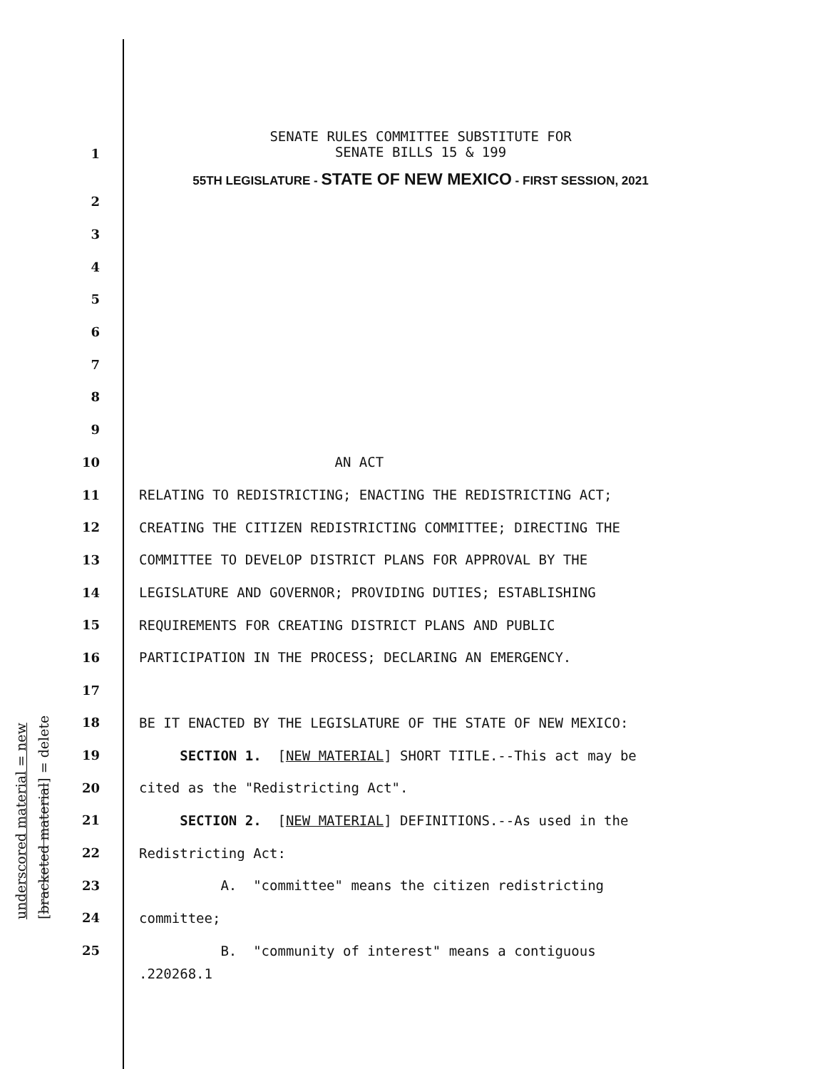underscored material = new [bracketed material] = delete
SENATE RULES COMMITTEE SUBSTITUTE FOR
SENATE BILLS 15 & 199
55TH LEGISLATURE - STATE OF NEW MEXICO - FIRST SESSION, 2021
2
3
4
5
6
7
8
9
10 AN ACT
11 RELATING TO REDISTRICTING; ENACTING THE REDISTRICTING ACT;
12 CREATING THE CITIZEN REDISTRICTING COMMITTEE; DIRECTING THE
13 COMMITTEE TO DEVELOP DISTRICT PLANS FOR APPROVAL BY THE
14 LEGISLATURE AND GOVERNOR; PROVIDING DUTIES; ESTABLISHING
15 REQUIREMENTS FOR CREATING DISTRICT PLANS AND PUBLIC
16 PARTICIPATION IN THE PROCESS; DECLARING AN EMERGENCY.
17
18 BE IT ENACTED BY THE LEGISLATURE OF THE STATE OF NEW MEXICO:
19 SECTION 1. [NEW MATERIAL] SHORT TITLE.--This act may be
20 cited as the "Redistricting Act".
21 SECTION 2. [NEW MATERIAL] DEFINITIONS.--As used in the
22 Redistricting Act:
23 A. "committee" means the citizen redistricting
24 committee;
25 B. "community of interest" means a contiguous
1
.220268.1